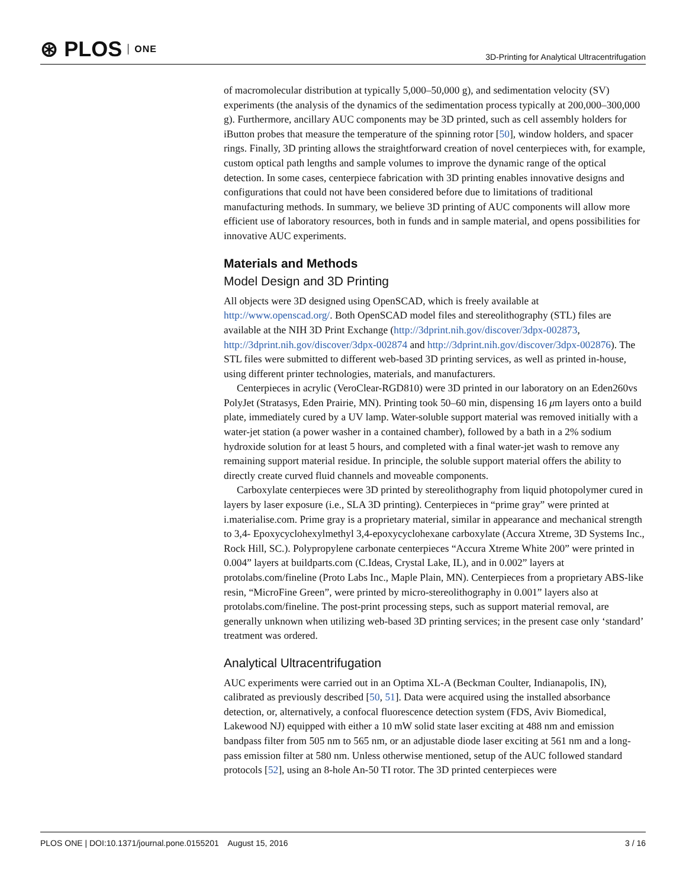⊛ PLOS ONE
3D-Printing for Analytical Ultracentrifugation
of macromolecular distribution at typically 5,000–50,000 g), and sedimentation velocity (SV) experiments (the analysis of the dynamics of the sedimentation process typically at 200,000–300,000 g). Furthermore, ancillary AUC components may be 3D printed, such as cell assembly holders for iButton probes that measure the temperature of the spinning rotor [50], window holders, and spacer rings. Finally, 3D printing allows the straightforward creation of novel centerpieces with, for example, custom optical path lengths and sample volumes to improve the dynamic range of the optical detection. In some cases, centerpiece fabrication with 3D printing enables innovative designs and configurations that could not have been considered before due to limitations of traditional manufacturing methods. In summary, we believe 3D printing of AUC components will allow more efficient use of laboratory resources, both in funds and in sample material, and opens possibilities for innovative AUC experiments.
Materials and Methods
Model Design and 3D Printing
All objects were 3D designed using OpenSCAD, which is freely available at http://www.openscad.org/. Both OpenSCAD model files and stereolithography (STL) files are available at the NIH 3D Print Exchange (http://3dprint.nih.gov/discover/3dpx-002873, http://3dprint.nih.gov/discover/3dpx-002874 and http://3dprint.nih.gov/discover/3dpx-002876). The STL files were submitted to different web-based 3D printing services, as well as printed in-house, using different printer technologies, materials, and manufacturers.
Centerpieces in acrylic (VeroClear-RGD810) were 3D printed in our laboratory on an Eden260vs PolyJet (Stratasys, Eden Prairie, MN). Printing took 50–60 min, dispensing 16 μm layers onto a build plate, immediately cured by a UV lamp. Water-soluble support material was removed initially with a water-jet station (a power washer in a contained chamber), followed by a bath in a 2% sodium hydroxide solution for at least 5 hours, and completed with a final water-jet wash to remove any remaining support material residue. In principle, the soluble support material offers the ability to directly create curved fluid channels and moveable components.
Carboxylate centerpieces were 3D printed by stereolithography from liquid photopolymer cured in layers by laser exposure (i.e., SLA 3D printing). Centerpieces in “prime gray” were printed at i.materialise.com. Prime gray is a proprietary material, similar in appearance and mechanical strength to 3,4- Epoxycyclohexylmethyl 3,4-epoxycyclohexane carboxylate (Accura Xtreme, 3D Systems Inc., Rock Hill, SC.). Polypropylene carbonate centerpieces “Accura Xtreme White 200” were printed in 0.004” layers at buildparts.com (C.Ideas, Crystal Lake, IL), and in 0.002” layers at protolabs.com/fineline (Proto Labs Inc., Maple Plain, MN). Centerpieces from a proprietary ABS-like resin, “MicroFine Green”, were printed by micro-stereolithography in 0.001” layers also at protolabs.com/fineline. The post-print processing steps, such as support material removal, are generally unknown when utilizing web-based 3D printing services; in the present case only ‘standard’ treatment was ordered.
Analytical Ultracentrifugation
AUC experiments were carried out in an Optima XL-A (Beckman Coulter, Indianapolis, IN), calibrated as previously described [50, 51]. Data were acquired using the installed absorbance detection, or, alternatively, a confocal fluorescence detection system (FDS, Aviv Biomedical, Lakewood NJ) equipped with either a 10 mW solid state laser exciting at 488 nm and emission bandpass filter from 505 nm to 565 nm, or an adjustable diode laser exciting at 561 nm and a long-pass emission filter at 580 nm. Unless otherwise mentioned, setup of the AUC followed standard protocols [52], using an 8-hole An-50 TI rotor. The 3D printed centerpieces were
PLOS ONE | DOI:10.1371/journal.pone.0155201 August 15, 2016 3 / 16